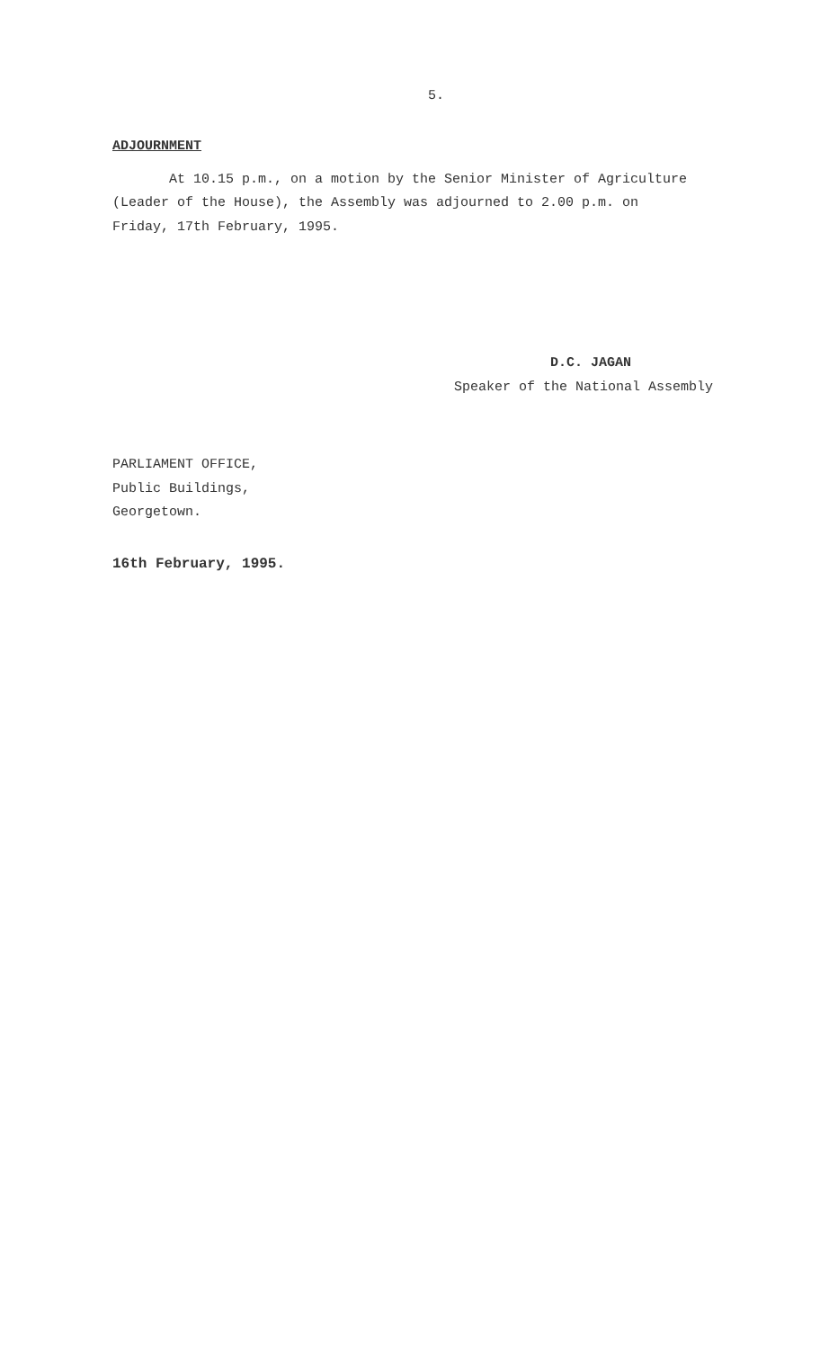5.
ADJOURNMENT
At 10.15 p.m., on a motion by the Senior Minister of Agriculture
(Leader of the House), the Assembly was adjourned to 2.00 p.m. on
Friday, 17th February, 1995.
D.C. JAGAN
Speaker of the National Assembly
PARLIAMENT OFFICE,
Public Buildings,
Georgetown.
16th February, 1995.